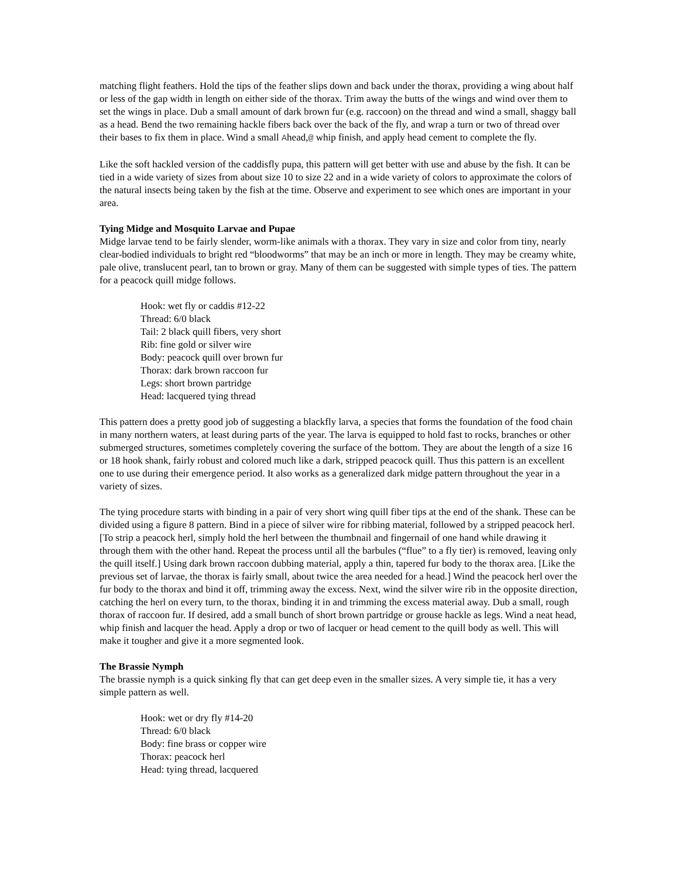matching flight feathers. Hold the tips of the feather slips down and back under the thorax, providing a wing about half or less of the gap width in length on either side of the thorax. Trim away the butts of the wings and wind over them to set the wings in place. Dub a small amount of dark brown fur (e.g. raccoon) on the thread and wind a small, shaggy ball as a head. Bend the two remaining hackle fibers back over the back of the fly, and wrap a turn or two of thread over their bases to fix them in place. Wind a small Ahead,@ whip finish, and apply head cement to complete the fly.
Like the soft hackled version of the caddisfly pupa, this pattern will get better with use and abuse by the fish. It can be tied in a wide variety of sizes from about size 10 to size 22 and in a wide variety of colors to approximate the colors of the natural insects being taken by the fish at the time. Observe and experiment to see which ones are important in your area.
Tying Midge and Mosquito Larvae and Pupae
Midge larvae tend to be fairly slender, worm-like animals with a thorax. They vary in size and color from tiny, nearly clear-bodied individuals to bright red “bloodworms” that may be an inch or more in length. They may be creamy white, pale olive, translucent pearl, tan to brown or gray. Many of them can be suggested with simple types of ties. The pattern for a peacock quill midge follows.
Hook: wet fly or caddis #12-22
Thread: 6/0 black
Tail: 2 black quill fibers, very short
Rib: fine gold or silver wire
Body: peacock quill over brown fur
Thorax: dark brown raccoon fur
Legs: short brown partridge
Head: lacquered tying thread
This pattern does a pretty good job of suggesting a blackfly larva, a species that forms the foundation of the food chain in many northern waters, at least during parts of the year. The larva is equipped to hold fast to rocks, branches or other submerged structures, sometimes completely covering the surface of the bottom. They are about the length of a size 16 or 18 hook shank, fairly robust and colored much like a dark, stripped peacock quill. Thus this pattern is an excellent one to use during their emergence period. It also works as a generalized dark midge pattern throughout the year in a variety of sizes.
The tying procedure starts with binding in a pair of very short wing quill fiber tips at the end of the shank. These can be divided using a figure 8 pattern. Bind in a piece of silver wire for ribbing material, followed by a stripped peacock herl. [To strip a peacock herl, simply hold the herl between the thumbnail and fingernail of one hand while drawing it through them with the other hand. Repeat the process until all the barbules (“flue” to a fly tier) is removed, leaving only the quill itself.] Using dark brown raccoon dubbing material, apply a thin, tapered fur body to the thorax area. [Like the previous set of larvae, the thorax is fairly small, about twice the area needed for a head.] Wind the peacock herl over the fur body to the thorax and bind it off, trimming away the excess. Next, wind the silver wire rib in the opposite direction, catching the herl on every turn, to the thorax, binding it in and trimming the excess material away. Dub a small, rough thorax of raccoon fur. If desired, add a small bunch of short brown partridge or grouse hackle as legs. Wind a neat head, whip finish and lacquer the head. Apply a drop or two of lacquer or head cement to the quill body as well. This will make it tougher and give it a more segmented look.
The Brassie Nymph
The brassie nymph is a quick sinking fly that can get deep even in the smaller sizes. A very simple tie, it has a very simple pattern as well.
Hook: wet or dry fly #14-20
Thread: 6/0 black
Body: fine brass or copper wire
Thorax: peacock herl
Head: tying thread, lacquered